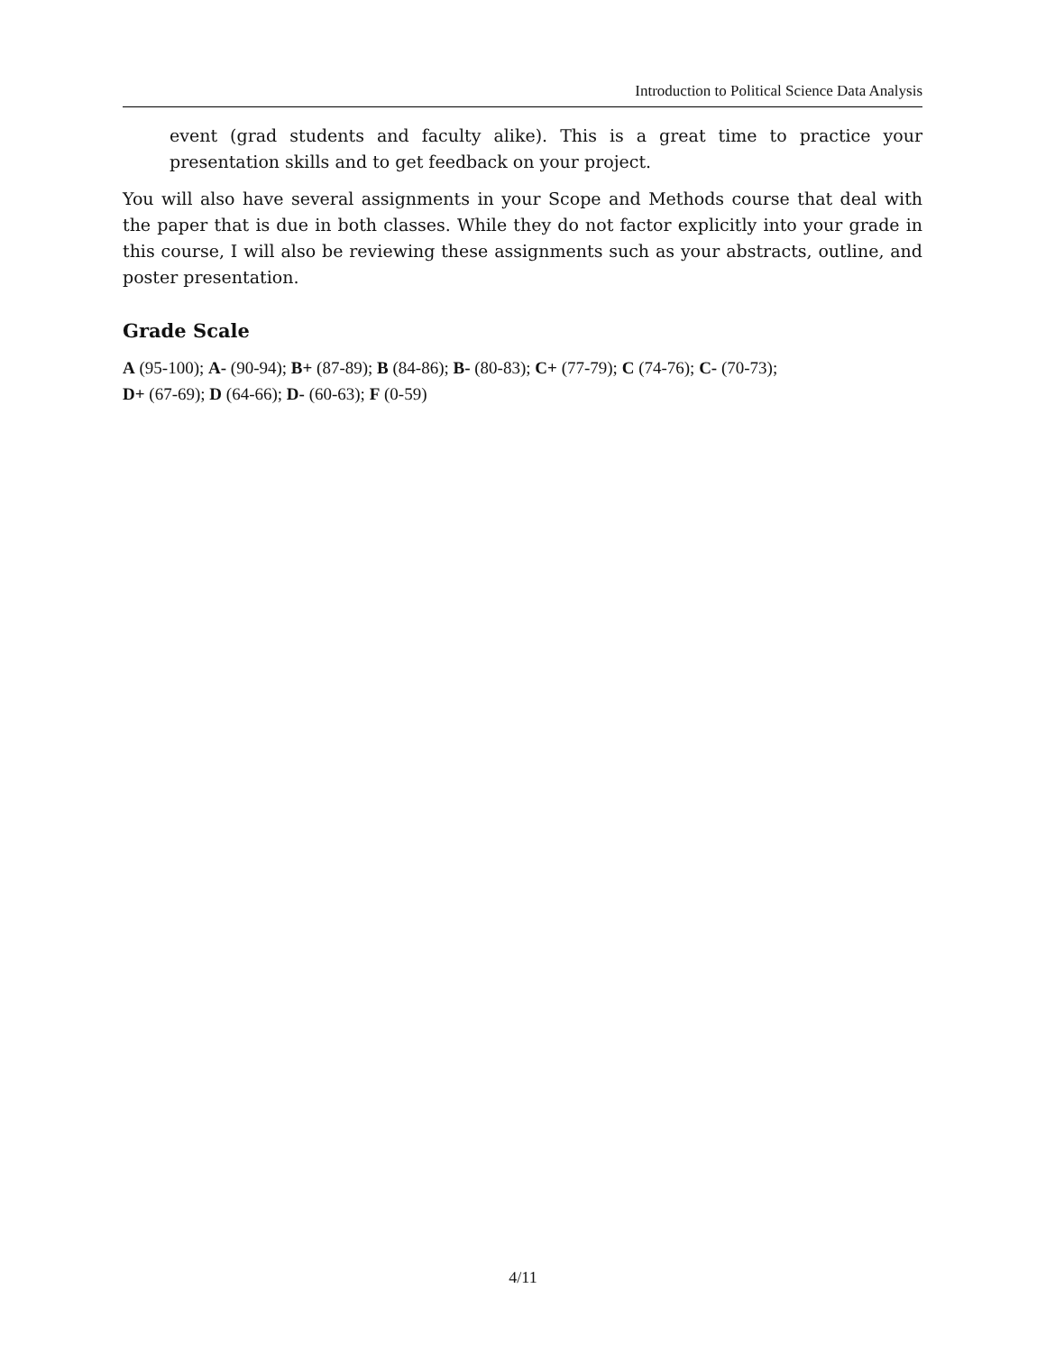Introduction to Political Science Data Analysis
event (grad students and faculty alike). This is a great time to practice your presentation skills and to get feedback on your project.
You will also have several assignments in your Scope and Methods course that deal with the paper that is due in both classes. While they do not factor explicitly into your grade in this course, I will also be reviewing these assignments such as your abstracts, outline, and poster presentation.
Grade Scale
A (95-100); A- (90-94); B+ (87-89); B (84-86); B- (80-83); C+ (77-79); C (74-76); C- (70-73);
D+ (67-69); D (64-66); D- (60-63); F (0-59)
4/11